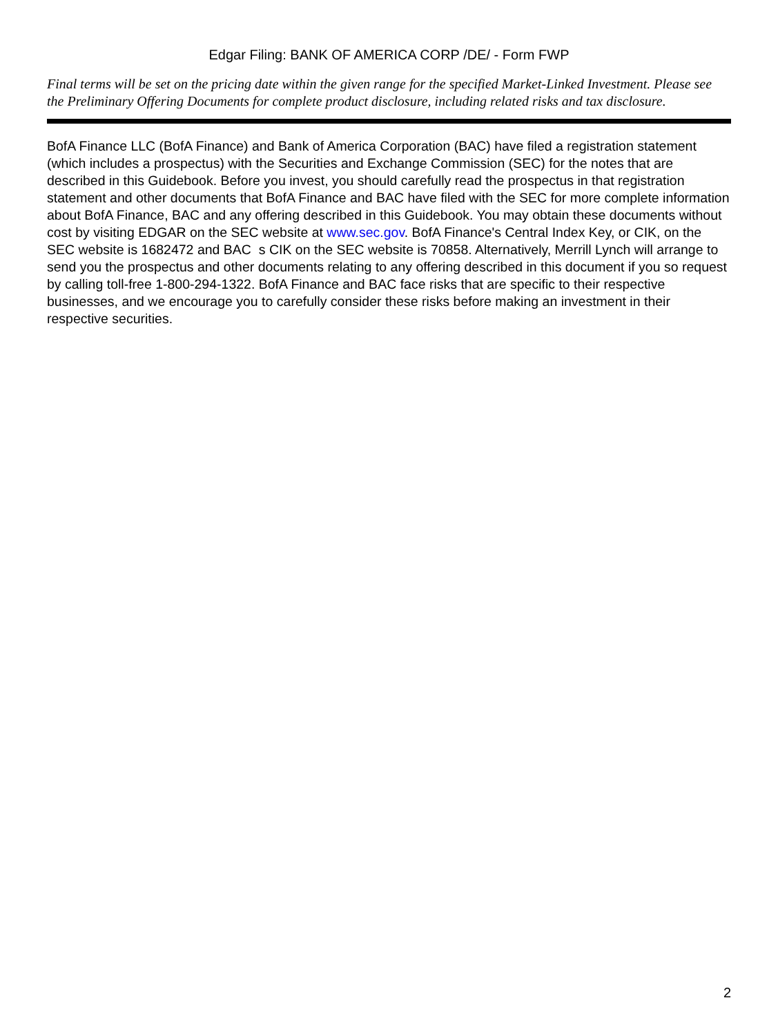Edgar Filing: BANK OF AMERICA CORP /DE/ - Form FWP
Final terms will be set on the pricing date within the given range for the specified Market-Linked Investment. Please see the Preliminary Offering Documents for complete product disclosure, including related risks and tax disclosure.
BofA Finance LLC (BofA Finance) and Bank of America Corporation (BAC) have filed a registration statement (which includes a prospectus) with the Securities and Exchange Commission (SEC) for the notes that are described in this Guidebook. Before you invest, you should carefully read the prospectus in that registration statement and other documents that BofA Finance and BAC have filed with the SEC for more complete information about BofA Finance, BAC and any offering described in this Guidebook. You may obtain these documents without cost by visiting EDGAR on the SEC website at www.sec.gov. BofA Finance's Central Index Key, or CIK, on the SEC website is 1682472 and BAC s CIK on the SEC website is 70858. Alternatively, Merrill Lynch will arrange to send you the prospectus and other documents relating to any offering described in this document if you so request by calling toll-free 1-800-294-1322. BofA Finance and BAC face risks that are specific to their respective businesses, and we encourage you to carefully consider these risks before making an investment in their respective securities.
2